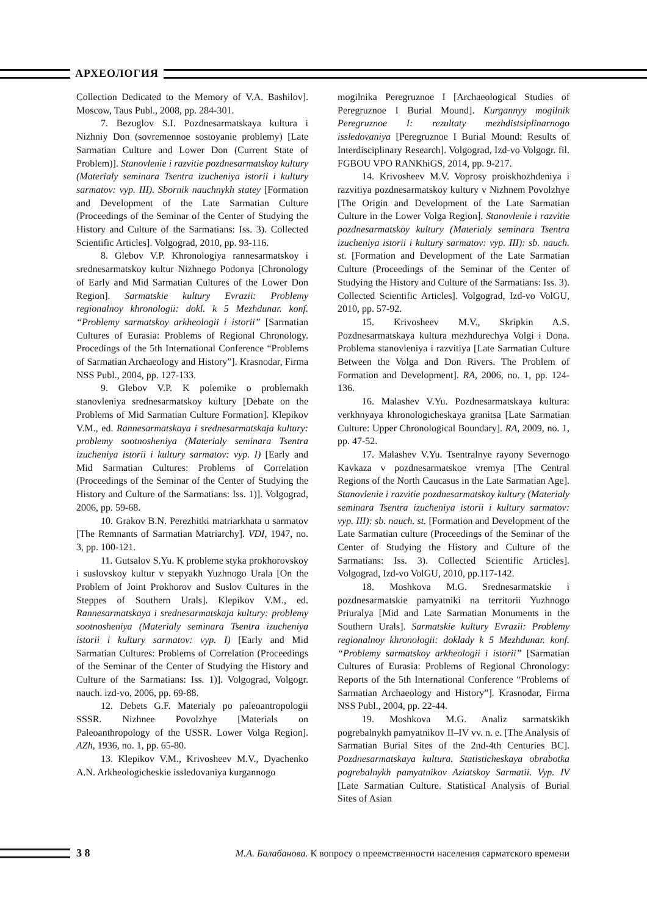АРХЕОЛОГИЯ
Collection Dedicated to the Memory of V.A. Bashilov]. Moscow, Taus Publ., 2008, pp. 284-301.
7. Bezuglov S.I. Pozdnesarmatskaya kultura i Nizhniy Don (sovremennoe sostoyanie problemy) [Late Sarmatian Culture and Lower Don (Current State of Problem)]. Stanovlenie i razvitie pozdnesarmatskoy kultury (Materialy seminara Tsentra izucheniya istorii i kultury sarmatov: vyp. III). Sbornik nauchnykh statey [Formation and Development of the Late Sarmatian Culture (Proceedings of the Seminar of the Center of Studying the History and Culture of the Sarmatians: Iss. 3). Collected Scientific Articles]. Volgograd, 2010, pp. 93-116.
8. Glebov V.P. Khronologiya rannesarmatskoy i srednesarmatskoy kultur Nizhnego Podonya [Chronology of Early and Mid Sarmatian Cultures of the Lower Don Region]. Sarmatskie kultury Evrazii: Problemy regionalnoy khronologii: dokl. k 5 Mezhdunar. konf. “Problemy sarmatskoy arkheologii i istorii” [Sarmatian Cultures of Eurasia: Problems of Regional Chronology. Procedings of the 5th International Conference “Problems of Sarmatian Archaeology and History”]. Krasnodar, Firma NSS Publ., 2004, pp. 127-133.
9. Glebov V.P. K polemike o problemakh stanovleniya srednesarmatskoy kultury [Debate on the Problems of Mid Sarmatian Culture Formation]. Klepikov V.M., ed. Rannesarmatskaya i srednesarmatskaja kultury: problemy sootnosheniya (Materialy seminara Tsentra izucheniya istorii i kultury sarmatov: vyp. I) [Early and Mid Sarmatian Cultures: Problems of Correlation (Proceedings of the Seminar of the Center of Studying the History and Culture of the Sarmatians: Iss. 1)]. Volgograd, 2006, pp. 59-68.
10. Grakov B.N. Perezhitki matriarkhata u sarmatov [The Remnants of Sarmatian Matriarchy]. VDI, 1947, no. 3, pp. 100-121.
11. Gutsalov S.Yu. K probleme styka prokhorovskoy i suslovskoy kultur v stepyakh Yuzhnogo Urala [On the Problem of Joint Prokhorov and Suslov Cultures in the Steppes of Southern Urals]. Klepikov V.M., ed. Rannesarmatskaya i srednesarmatskaja kultury: problemy sootnosheniya (Materialy seminara Tsentra izucheniya istorii i kultury sarmatov: vyp. I) [Early and Mid Sarmatian Cultures: Problems of Correlation (Proceedings of the Seminar of the Center of Studying the History and Culture of the Sarmatians: Iss. 1)]. Volgograd, Volgogr. nauch. izd-vo, 2006, pp. 69-88.
12. Debets G.F. Materialy po paleoantropologii SSSR. Nizhnee Povolzhye [Materials on Paleoanthropology of the USSR. Lower Volga Region]. AZh, 1936, no. 1, pp. 65-80.
13. Klepikov V.M., Krivosheev M.V., Dyachenko A.N. Arkheologicheskie issledovaniya kurgannogo
mogilnika Peregruznoe I [Archaeological Studies of Peregruznoe I Burial Mound]. Kurgannyy mogilnik Peregruznoe I: rezultaty mezhdistsiplinarnogo issledovaniya [Peregruznoe I Burial Mound: Results of Interdisciplinary Research]. Volgograd, Izd-vo Volgogr. fil. FGBOU VPO RANKhiGS, 2014, pp. 9-217.
14. Krivosheev M.V. Voprosy proiskhozhdeniya i razvitiya pozdnesarmatskoy kultury v Nizhnem Povolzhye [The Origin and Development of the Late Sarmatian Culture in the Lower Volga Region]. Stanovlenie i razvitie pozdnesarmatskoy kultury (Materialy seminara Tsentra izucheniya istorii i kultury sarmatov: vyp. III): sb. nauch. st. [Formation and Development of the Late Sarmatian Culture (Proceedings of the Seminar of the Center of Studying the History and Culture of the Sarmatians: Iss. 3). Collected Scientific Articles]. Volgograd, Izd-vo VolGU, 2010, pp. 57-92.
15. Krivosheev M.V., Skripkin A.S. Pozdnesarmatskaya kultura mezhdurechya Volgi i Dona. Problema stanovleniya i razvitiya [Late Sarmatian Culture Between the Volga and Don Rivers. The Problem of Formation and Development]. RA, 2006, no. 1, pp. 124-136.
16. Malashev V.Yu. Pozdnesarmatskaya kultura: verkhnyaya khronologicheskaya granitsa [Late Sarmatian Culture: Upper Chronological Boundary]. RA, 2009, no. 1, pp. 47-52.
17. Malashev V.Yu. Tsentralnye rayony Severnogo Kavkaza v pozdnesarmatskoe vremya [The Central Regions of the North Caucasus in the Late Sarmatian Age]. Stanovlenie i razvitie pozdnesarmatskoy kultury (Materialy seminara Tsentra izucheniya istorii i kultury sarmatov: vyp. III): sb. nauch. st. [Formation and Development of the Late Sarmatian culture (Proceedings of the Seminar of the Center of Studying the History and Culture of the Sarmatians: Iss. 3). Collected Scientific Articles]. Volgograd, Izd-vo VolGU, 2010, pp.117-142.
18. Moshkova M.G. Srednesarmatskie i pozdnesarmatskie pamyatniki na territorii Yuzhnogo Priuralya [Mid and Late Sarmatian Monuments in the Southern Urals]. Sarmatskie kultury Evrazii: Problemy regionalnoy khronologii: doklady k 5 Mezhdunar. konf. “Problemy sarmatskoy arkheologii i istorii” [Sarmatian Cultures of Eurasia: Problems of Regional Chronology: Reports of the 5th International Conference “Problems of Sarmatian Archaeology and History”]. Krasnodar, Firma NSS Publ., 2004, pp. 22-44.
19. Moshkova M.G. Analiz sarmatskikh pogrebalnykh pamyatnikov II–IV vv. n. e. [The Analysis of Sarmatian Burial Sites of the 2nd-4th Centuries BC]. Pozdnesarmatskaya kultura. Statisticheskaya obrabotka pogrebalnykh pamyatnikov Aziatskoy Sarmatii. Vyp. IV [Late Sarmatian Culture. Statistical Analysis of Burial Sites of Asian
3 8 М.А. Балабанова. К вопросу о преемственности населения сарматского времени